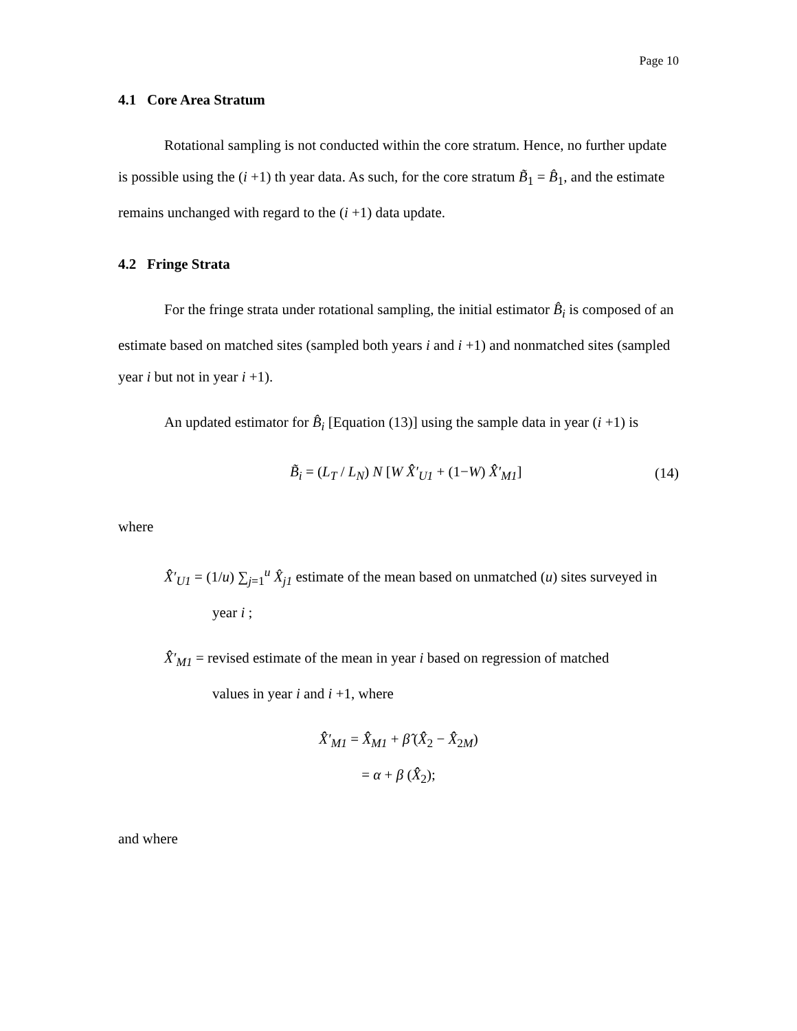Page 10
4.1 Core Area Stratum
Rotational sampling is not conducted within the core stratum. Hence, no further update is possible using the (i +1) th year data. As such, for the core stratum B̃<sub>1</sub> = B̂<sub>1</sub>, and the estimate remains unchanged with regard to the (i +1) data update.
4.2 Fringe Strata
For the fringe strata under rotational sampling, the initial estimator B̂<sub>i</sub> is composed of an estimate based on matched sites (sampled both years i and i +1) and nonmatched sites (sampled year i but not in year i +1).
An updated estimator for B̂<sub>i</sub> [Equation (13)] using the sample data in year (i +1) is
B̃<sub>i</sub> = (L<sub>T</sub> / L<sub>N</sub>) N [W X̂̂′<sub>U1</sub> + (1−W) X̂̂′<sub>M1</sub>] (14)
where
X̂̂′<sub>U1</sub> = (1/u) ∑<sub>j=1</sub><sup>u</sup> X̂<sub>j1</sub> estimate of the mean based on unmatched (u) sites surveyed in
year i ;
X̂̂′<sub>M1</sub> = revised estimate of the mean in year i based on regression of matched
values in year i and i +1, where
X̂̂′<sub>M1</sub> = X̂̂<sub>M1</sub> + β̂ (X̂̂<sub>2</sub> − X̂̂<sub>2M</sub>)
= α + β (X̂̂<sub>2</sub>);
and where